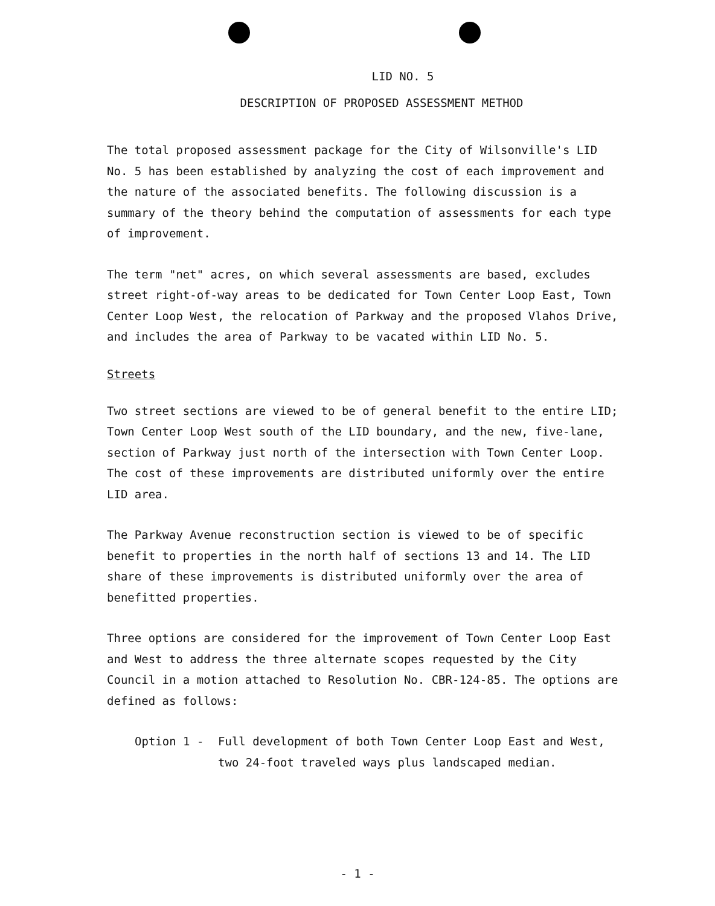LID NO. 5
DESCRIPTION OF PROPOSED ASSESSMENT METHOD
The total proposed assessment package for the City of Wilsonville's LID No. 5 has been established by analyzing the cost of each improvement and the nature of the associated benefits. The following discussion is a summary of the theory behind the computation of assessments for each type of improvement.
The term "net" acres, on which several assessments are based, excludes street right-of-way areas to be dedicated for Town Center Loop East, Town Center Loop West, the relocation of Parkway and the proposed Vlahos Drive, and includes the area of Parkway to be vacated within LID No. 5.
Streets
Two street sections are viewed to be of general benefit to the entire LID; Town Center Loop West south of the LID boundary, and the new, five-lane, section of Parkway just north of the intersection with Town Center Loop. The cost of these improvements are distributed uniformly over the entire LID area.
The Parkway Avenue reconstruction section is viewed to be of specific benefit to properties in the north half of sections 13 and 14. The LID share of these improvements is distributed uniformly over the area of benefitted properties.
Three options are considered for the improvement of Town Center Loop East and West to address the three alternate scopes requested by the City Council in a motion attached to Resolution No. CBR-124-85. The options are defined as follows:
Option 1 - Full development of both Town Center Loop East and West, two 24-foot traveled ways plus landscaped median.
- 1 -